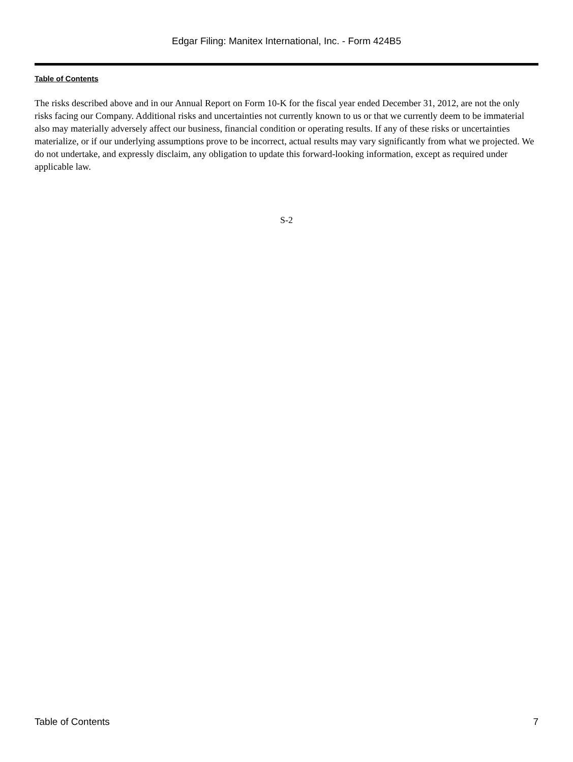Edgar Filing: Manitex International, Inc. - Form 424B5
Table of Contents
The risks described above and in our Annual Report on Form 10-K for the fiscal year ended December 31, 2012, are not the only risks facing our Company. Additional risks and uncertainties not currently known to us or that we currently deem to be immaterial also may materially adversely affect our business, financial condition or operating results. If any of these risks or uncertainties materialize, or if our underlying assumptions prove to be incorrect, actual results may vary significantly from what we projected. We do not undertake, and expressly disclaim, any obligation to update this forward-looking information, except as required under applicable law.
S-2
Table of Contents 7